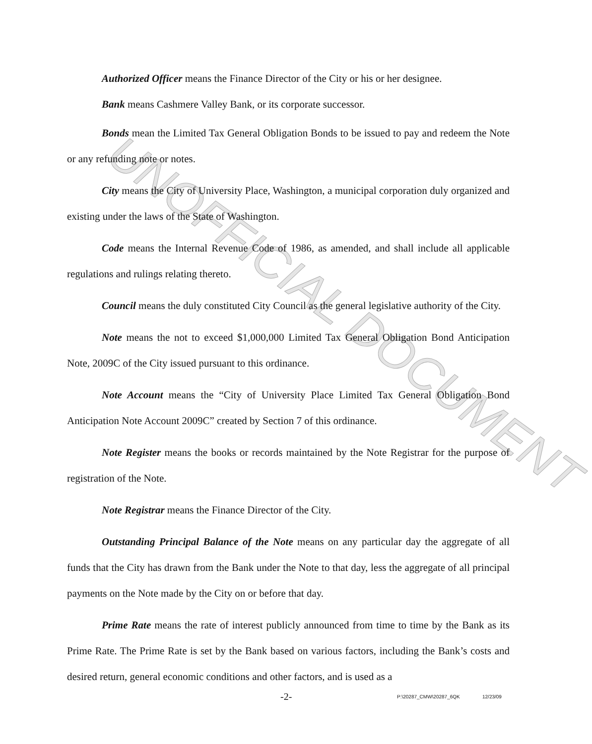UNOFFICIAL DOCUMENT
Authorized Officer means the Finance Director of the City or his or her designee.
Bank means Cashmere Valley Bank, or its corporate successor.
Bonds mean the Limited Tax General Obligation Bonds to be issued to pay and redeem the Note or any refunding note or notes.
City means the City of University Place, Washington, a municipal corporation duly organized and existing under the laws of the State of Washington.
Code means the Internal Revenue Code of 1986, as amended, and shall include all applicable regulations and rulings relating thereto.
Council means the duly constituted City Council as the general legislative authority of the City.
Note means the not to exceed $1,000,000 Limited Tax General Obligation Bond Anticipation Note, 2009C of the City issued pursuant to this ordinance.
Note Account means the “City of University Place Limited Tax General Obligation Bond Anticipation Note Account 2009C” created by Section 7 of this ordinance.
Note Register means the books or records maintained by the Note Registrar for the purpose of registration of the Note.
Note Registrar means the Finance Director of the City.
Outstanding Principal Balance of the Note means on any particular day the aggregate of all funds that the City has drawn from the Bank under the Note to that day, less the aggregate of all principal payments on the Note made by the City on or before that day.
Prime Rate means the rate of interest publicly announced from time to time by the Bank as its Prime Rate. The Prime Rate is set by the Bank based on various factors, including the Bank’s costs and desired return, general economic conditions and other factors, and is used as a
-2- P:\20287_CMW\20287_6QK 12/23/09